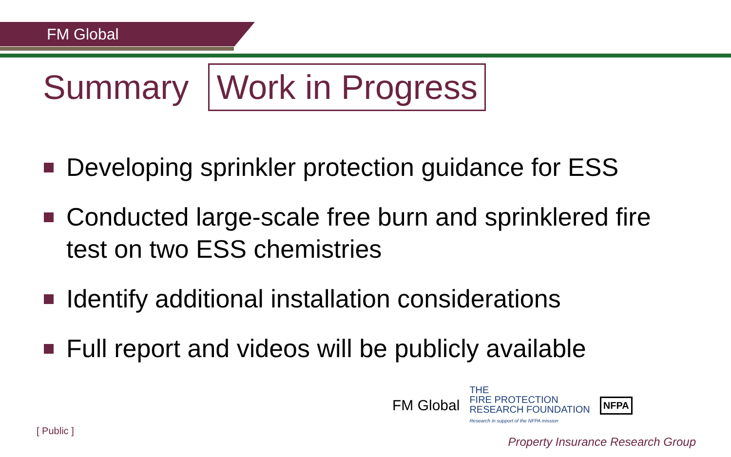FM Global
Summary Work in Progress
Developing sprinkler protection guidance for ESS
Conducted large-scale free burn and sprinklered fire test on two ESS chemistries
Identify additional installation considerations
Full report and videos will be publicly available
[ Public ]
FM Global THE
FIRE PROTECTION
RESEARCH FOUNDATION
Research in support of the NFPA mission NFPA
Property Insurance Research Group